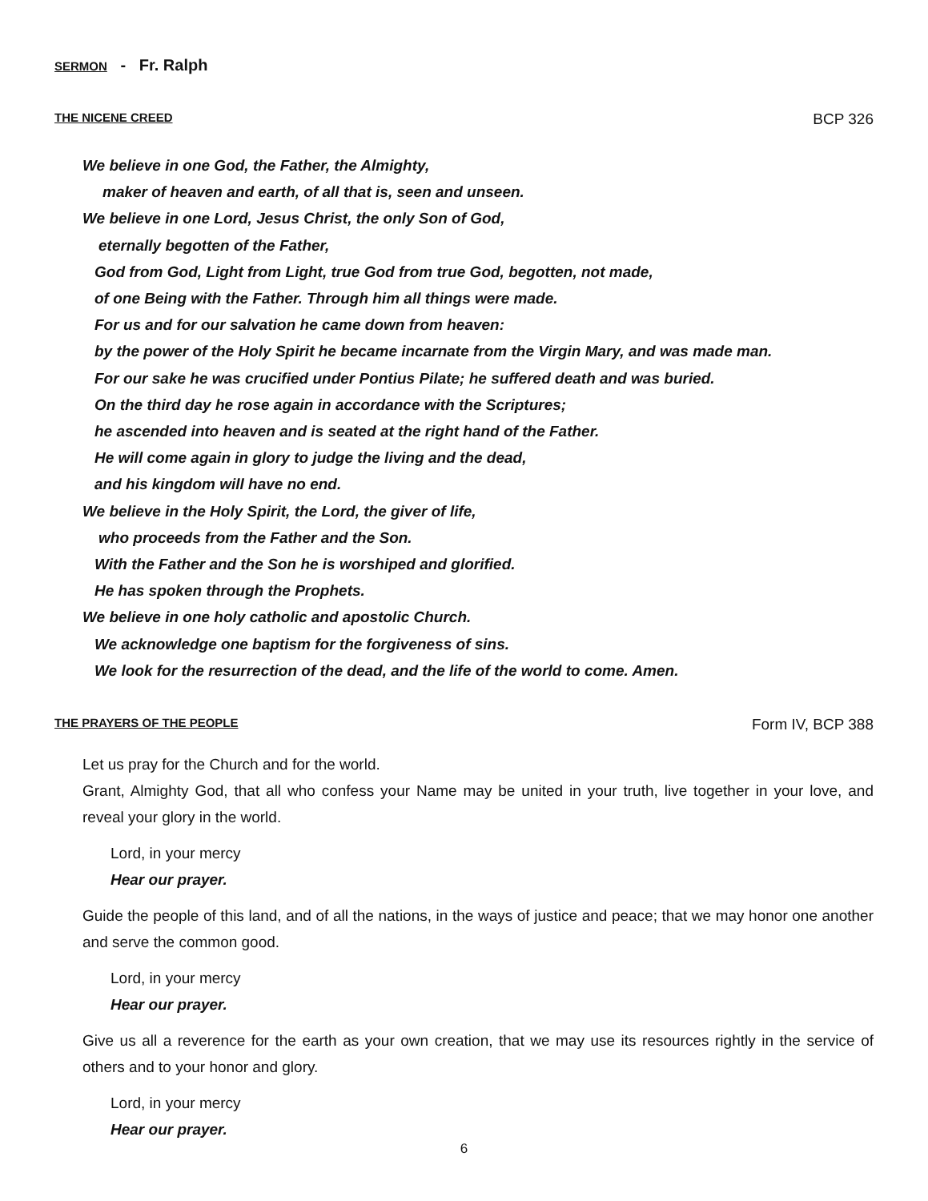SERMON - Fr. Ralph
THE NICENE CREED BCP 326
We believe in one God, the Father, the Almighty,
maker of heaven and earth, of all that is, seen and unseen.
We believe in one Lord, Jesus Christ, the only Son of God,
eternally begotten of the Father,
God from God, Light from Light, true God from true God, begotten, not made,
of one Being with the Father. Through him all things were made.
For us and for our salvation he came down from heaven:
by the power of the Holy Spirit he became incarnate from the Virgin Mary, and was made man.
For our sake he was crucified under Pontius Pilate; he suffered death and was buried.
On the third day he rose again in accordance with the Scriptures;
he ascended into heaven and is seated at the right hand of the Father.
He will come again in glory to judge the living and the dead,
and his kingdom will have no end.
We believe in the Holy Spirit, the Lord, the giver of life,
who proceeds from the Father and the Son.
With the Father and the Son he is worshiped and glorified.
He has spoken through the Prophets.
We believe in one holy catholic and apostolic Church.
We acknowledge one baptism for the forgiveness of sins.
We look for the resurrection of the dead, and the life of the world to come. Amen.
THE PRAYERS OF THE PEOPLE Form IV, BCP 388
Let us pray for the Church and for the world.
Grant, Almighty God, that all who confess your Name may be united in your truth, live together in your love, and reveal your glory in the world.
Lord, in your mercy
Hear our prayer.
Guide the people of this land, and of all the nations, in the ways of justice and peace; that we may honor one another and serve the common good.
Lord, in your mercy
Hear our prayer.
Give us all a reverence for the earth as your own creation, that we may use its resources rightly in the service of others and to your honor and glory.
Lord, in your mercy
Hear our prayer.
6